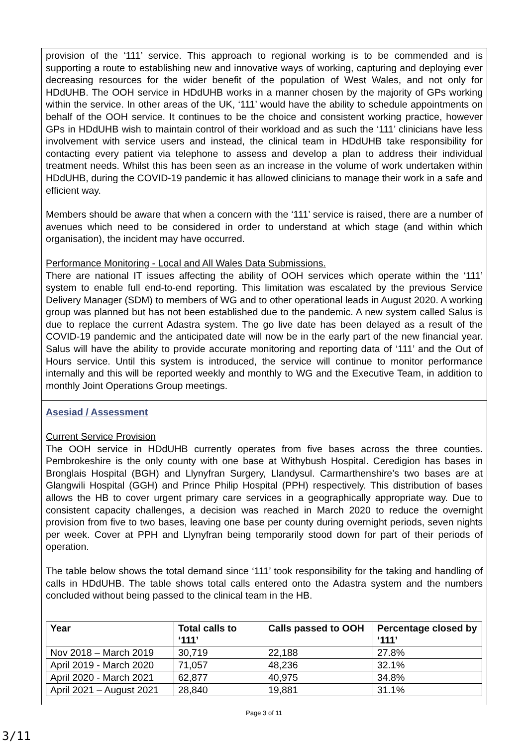provision of the ‘111’ service. This approach to regional working is to be commended and is supporting a route to establishing new and innovative ways of working, capturing and deploying ever decreasing resources for the wider benefit of the population of West Wales, and not only for HDdUHB. The OOH service in HDdUHB works in a manner chosen by the majority of GPs working within the service. In other areas of the UK, ‘111’ would have the ability to schedule appointments on behalf of the OOH service. It continues to be the choice and consistent working practice, however GPs in HDdUHB wish to maintain control of their workload and as such the ‘111’ clinicians have less involvement with service users and instead, the clinical team in HDdUHB take responsibility for contacting every patient via telephone to assess and develop a plan to address their individual treatment needs. Whilst this has been seen as an increase in the volume of work undertaken within HDdUHB, during the COVID-19 pandemic it has allowed clinicians to manage their work in a safe and efficient way.
Members should be aware that when a concern with the ‘111’ service is raised, there are a number of avenues which need to be considered in order to understand at which stage (and within which organisation), the incident may have occurred.
Performance Monitoring - Local and All Wales Data Submissions.
There are national IT issues affecting the ability of OOH services which operate within the ‘111’ system to enable full end-to-end reporting. This limitation was escalated by the previous Service Delivery Manager (SDM) to members of WG and to other operational leads in August 2020. A working group was planned but has not been established due to the pandemic. A new system called Salus is due to replace the current Adastra system. The go live date has been delayed as a result of the COVID-19 pandemic and the anticipated date will now be in the early part of the new financial year. Salus will have the ability to provide accurate monitoring and reporting data of ‘111’ and the Out of Hours service. Until this system is introduced, the service will continue to monitor performance internally and this will be reported weekly and monthly to WG and the Executive Team, in addition to monthly Joint Operations Group meetings.
Asesiad / Assessment
Current Service Provision
The OOH service in HDdUHB currently operates from five bases across the three counties. Pembrokeshire is the only county with one base at Withybush Hospital. Ceredigion has bases in Bronglais Hospital (BGH) and Llynyfran Surgery, Llandysul. Carmarthenshire’s two bases are at Glangwili Hospital (GGH) and Prince Philip Hospital (PPH) respectively. This distribution of bases allows the HB to cover urgent primary care services in a geographically appropriate way. Due to consistent capacity challenges, a decision was reached in March 2020 to reduce the overnight provision from five to two bases, leaving one base per county during overnight periods, seven nights per week. Cover at PPH and Llynyfran being temporarily stood down for part of their periods of operation.
The table below shows the total demand since ‘111’ took responsibility for the taking and handling of calls in HDdUHB. The table shows total calls entered onto the Adastra system and the numbers concluded without being passed to the clinical team in the HB.
| Year | Total calls to ‘111’ | Calls passed to OOH | Percentage closed by ‘111’ |
| --- | --- | --- | --- |
| Nov 2018 – March 2019 | 30,719 | 22,188 | 27.8% |
| April 2019 - March 2020 | 71,057 | 48,236 | 32.1% |
| April 2020 - March 2021 | 62,877 | 40,975 | 34.8% |
| April 2021 – August 2021 | 28,840 | 19,881 | 31.1% |
Page 3 of 11
3/11